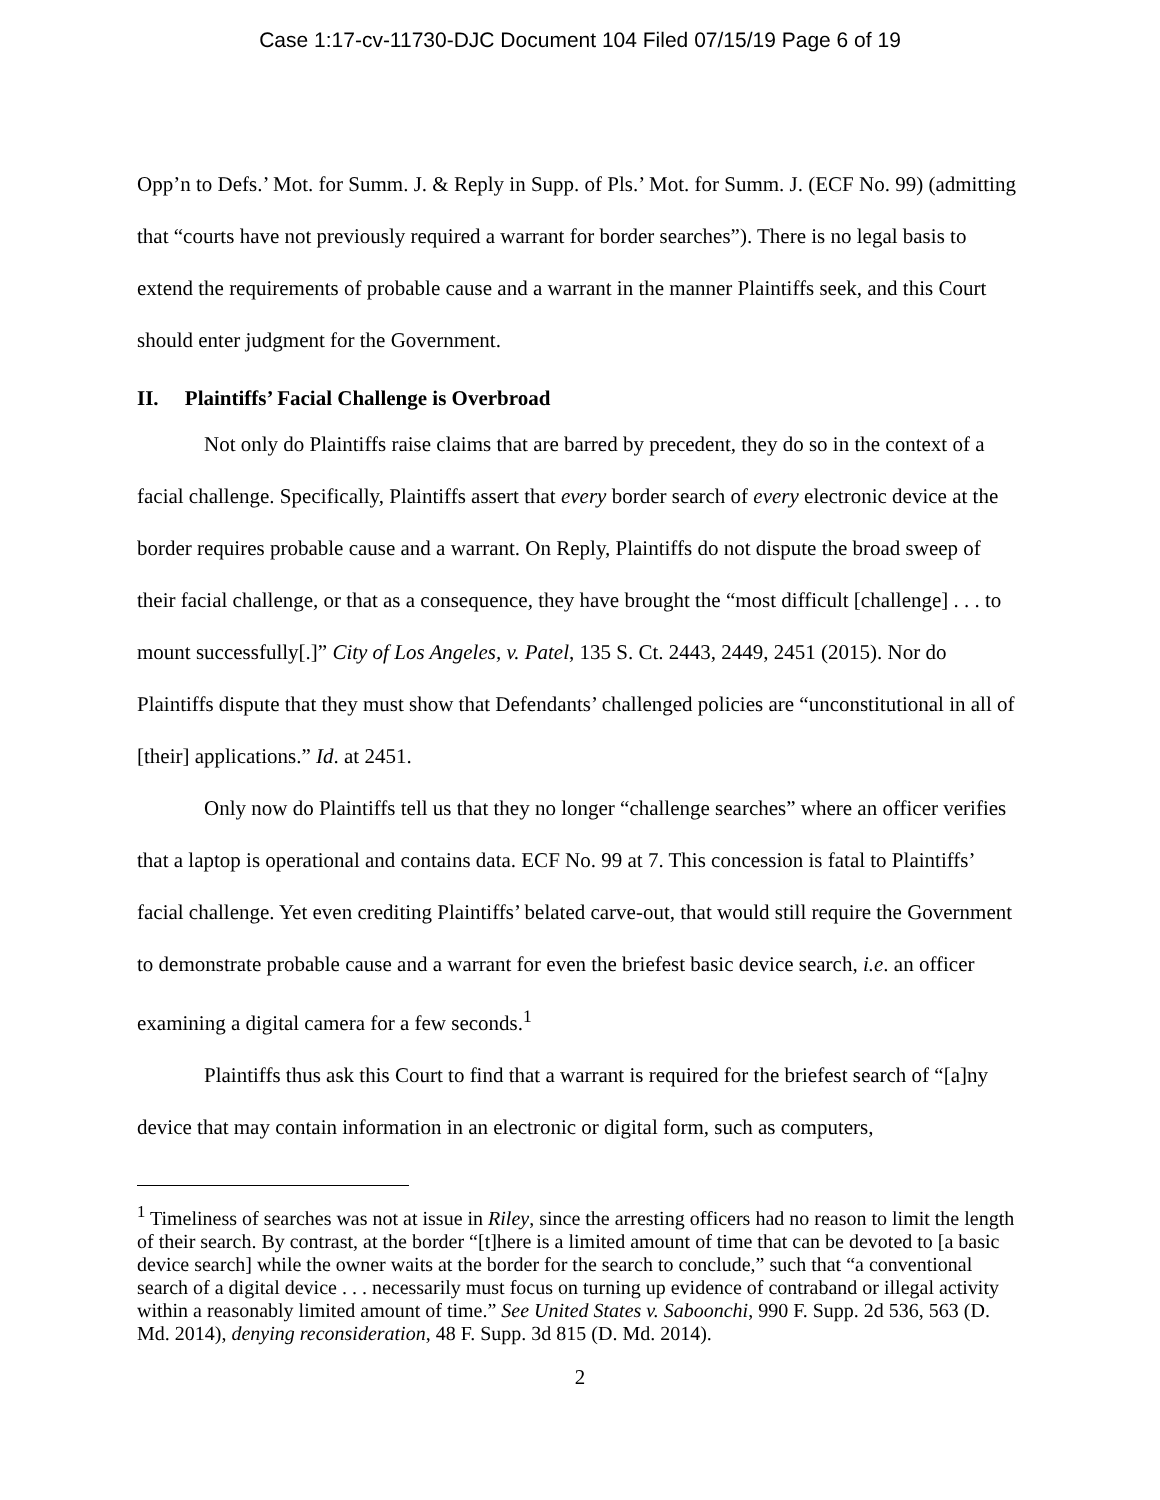Case 1:17-cv-11730-DJC Document 104 Filed 07/15/19 Page 6 of 19
Opp’n to Defs.’ Mot. for Summ. J. & Reply in Supp. of Pls.’ Mot. for Summ. J. (ECF No. 99) (admitting that “courts have not previously required a warrant for border searches”). There is no legal basis to extend the requirements of probable cause and a warrant in the manner Plaintiffs seek, and this Court should enter judgment for the Government.
II. Plaintiffs’ Facial Challenge is Overbroad
Not only do Plaintiffs raise claims that are barred by precedent, they do so in the context of a facial challenge. Specifically, Plaintiffs assert that every border search of every electronic device at the border requires probable cause and a warrant. On Reply, Plaintiffs do not dispute the broad sweep of their facial challenge, or that as a consequence, they have brought the “most difficult [challenge] . . . to mount successfully[.]” City of Los Angeles, v. Patel, 135 S. Ct. 2443, 2449, 2451 (2015). Nor do Plaintiffs dispute that they must show that Defendants’ challenged policies are “unconstitutional in all of [their] applications.” Id. at 2451.
Only now do Plaintiffs tell us that they no longer “challenge searches” where an officer verifies that a laptop is operational and contains data. ECF No. 99 at 7. This concession is fatal to Plaintiffs’ facial challenge. Yet even crediting Plaintiffs’ belated carve-out, that would still require the Government to demonstrate probable cause and a warrant for even the briefest basic device search, i.e. an officer examining a digital camera for a few seconds.<sup>1</sup>
Plaintiffs thus ask this Court to find that a warrant is required for the briefest search of “[a]ny device that may contain information in an electronic or digital form, such as computers,
<sup>1</sup> Timeliness of searches was not at issue in Riley, since the arresting officers had no reason to limit the length of their search. By contrast, at the border “[t]here is a limited amount of time that can be devoted to [a basic device search] while the owner waits at the border for the search to conclude,” such that “a conventional search of a digital device . . . necessarily must focus on turning up evidence of contraband or illegal activity within a reasonably limited amount of time.” See United States v. Saboonchi, 990 F. Supp. 2d 536, 563 (D. Md. 2014), denying reconsideration, 48 F. Supp. 3d 815 (D. Md. 2014).
2